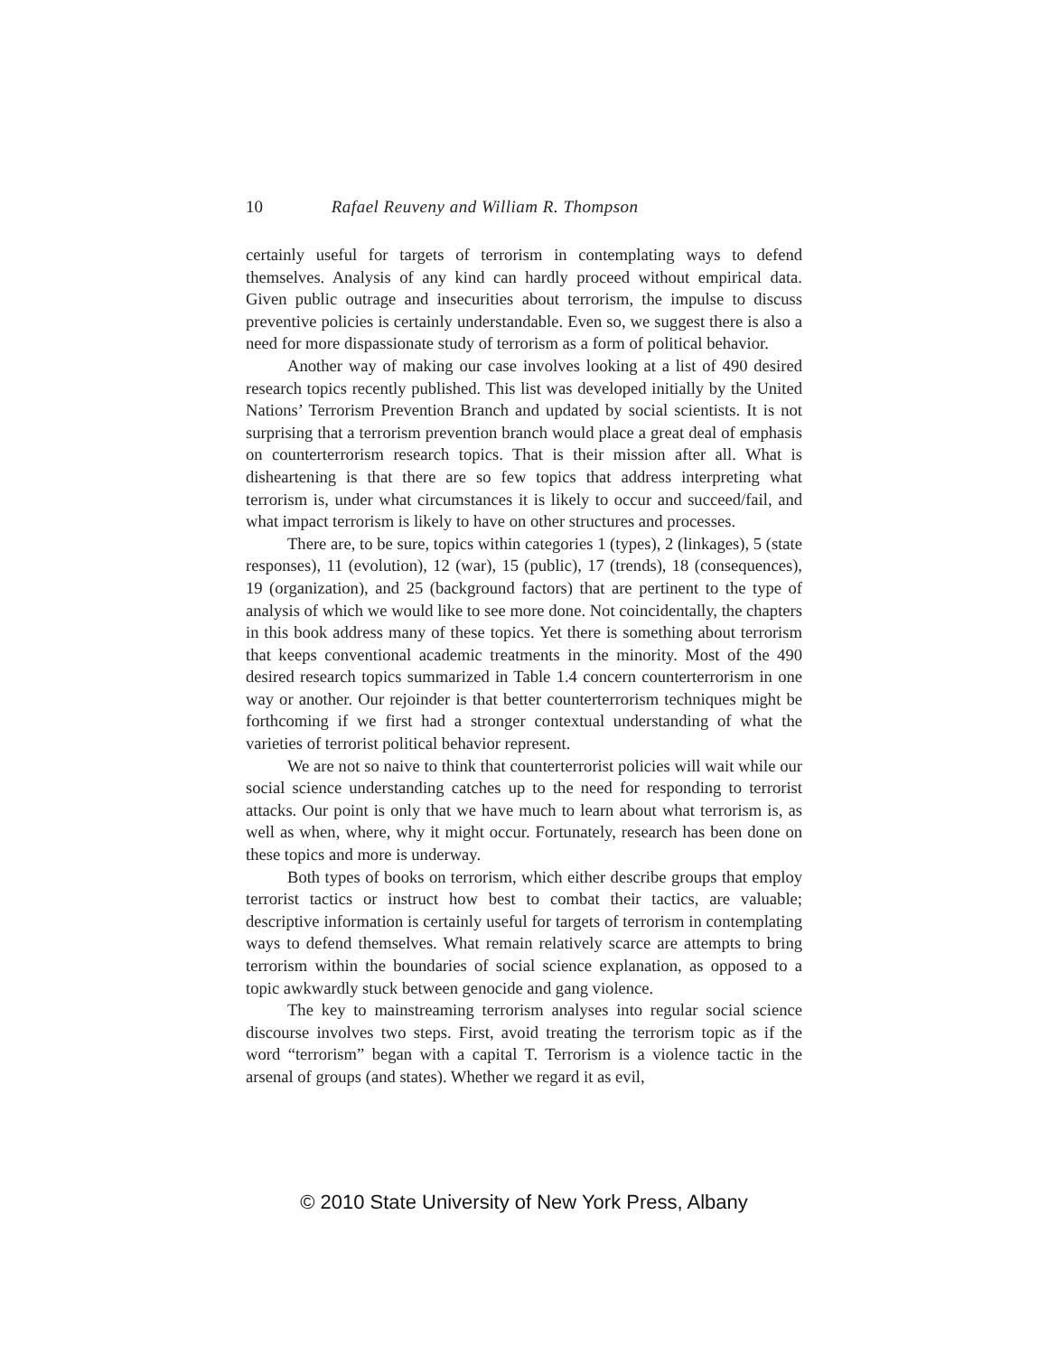10 Rafael Reuveny and William R. Thompson
certainly useful for targets of terrorism in contemplating ways to defend themselves. Analysis of any kind can hardly proceed without empirical data. Given public outrage and insecurities about terrorism, the impulse to discuss preventive policies is certainly understandable. Even so, we suggest there is also a need for more dispassionate study of terrorism as a form of political behavior.
Another way of making our case involves looking at a list of 490 desired research topics recently published. This list was developed initially by the United Nations’ Terrorism Prevention Branch and updated by social scientists. It is not surprising that a terrorism prevention branch would place a great deal of emphasis on counterterrorism research topics. That is their mission after all. What is disheartening is that there are so few topics that address interpreting what terrorism is, under what circumstances it is likely to occur and succeed/fail, and what impact terrorism is likely to have on other structures and processes.
There are, to be sure, topics within categories 1 (types), 2 (linkages), 5 (state responses), 11 (evolution), 12 (war), 15 (public), 17 (trends), 18 (consequences), 19 (organization), and 25 (background factors) that are pertinent to the type of analysis of which we would like to see more done. Not coincidentally, the chapters in this book address many of these topics. Yet there is something about terrorism that keeps conventional academic treatments in the minority. Most of the 490 desired research topics summarized in Table 1.4 concern counterterrorism in one way or another. Our rejoinder is that better counterterrorism techniques might be forthcoming if we first had a stronger contextual understanding of what the varieties of terrorist political behavior represent.
We are not so naive to think that counterterrorist policies will wait while our social science understanding catches up to the need for responding to terrorist attacks. Our point is only that we have much to learn about what terrorism is, as well as when, where, why it might occur. Fortunately, research has been done on these topics and more is underway.
Both types of books on terrorism, which either describe groups that employ terrorist tactics or instruct how best to combat their tactics, are valuable; descriptive information is certainly useful for targets of terrorism in contemplating ways to defend themselves. What remain relatively scarce are attempts to bring terrorism within the boundaries of social science explanation, as opposed to a topic awkwardly stuck between genocide and gang violence.
The key to mainstreaming terrorism analyses into regular social science discourse involves two steps. First, avoid treating the terrorism topic as if the word “terrorism” began with a capital T. Terrorism is a violence tactic in the arsenal of groups (and states). Whether we regard it as evil,
© 2010 State University of New York Press, Albany